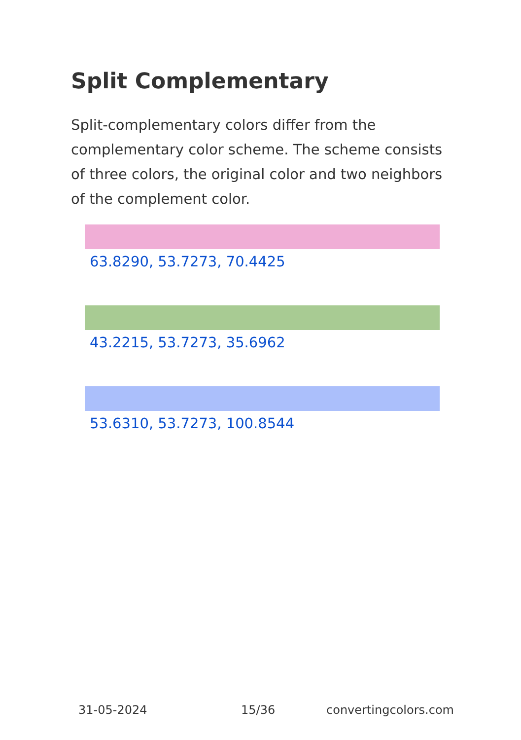Split Complementary
Split-complementary colors differ from the complementary color scheme. The scheme consists of three colors, the original color and two neighbors of the complement color.
63.8290, 53.7273, 70.4425
43.2215, 53.7273, 35.6962
53.6310, 53.7273, 100.8544
31-05-2024 15/36 convertingcolors.com